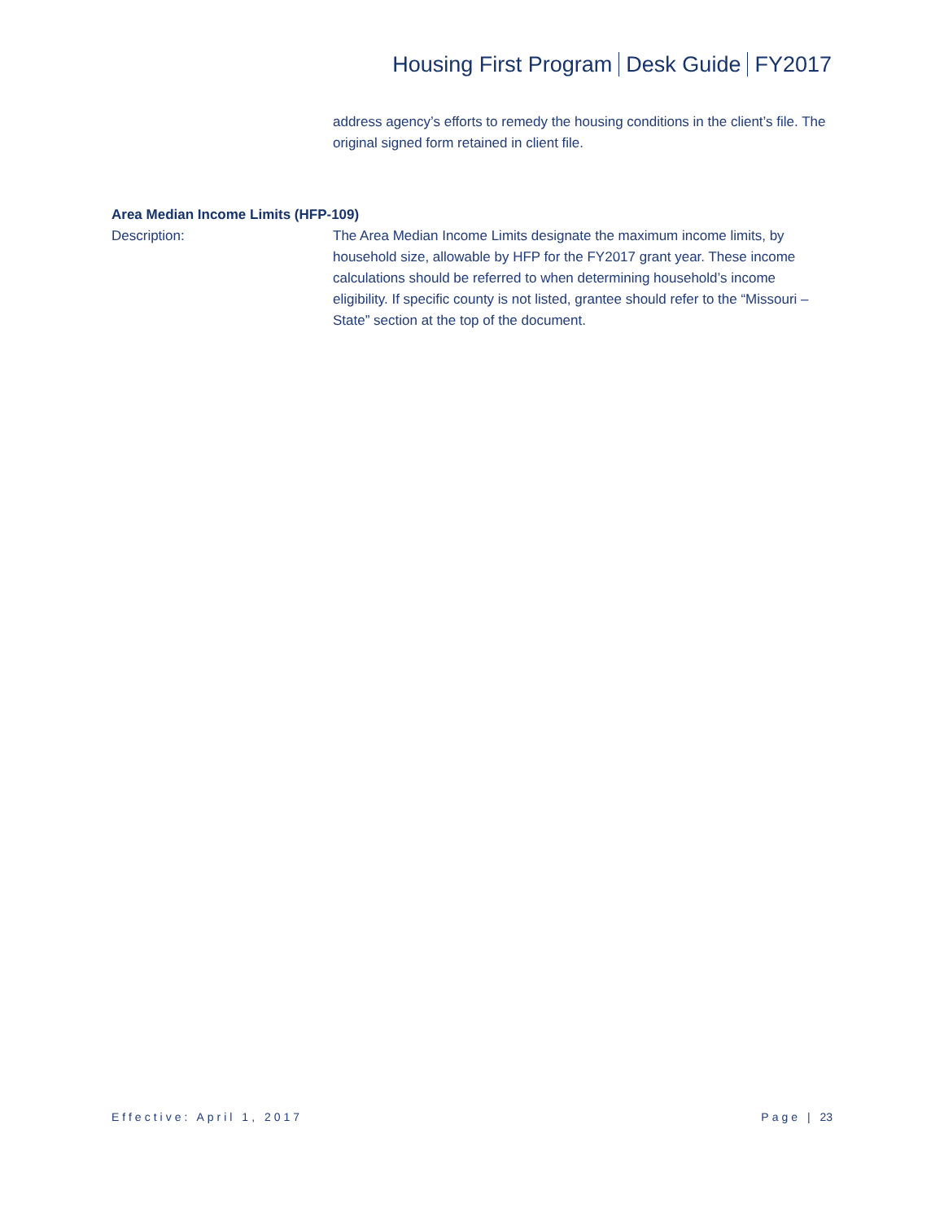Housing First Program Desk Guide FY2017
address agency’s efforts to remedy the housing conditions in the client’s file. The original signed form retained in client file.
Area Median Income Limits (HFP-109)
Description: The Area Median Income Limits designate the maximum income limits, by household size, allowable by HFP for the FY2017 grant year. These income calculations should be referred to when determining household’s income eligibility. If specific county is not listed, grantee should refer to the “Missouri – State” section at the top of the document.
Effective: April 1, 2017 Page | 23